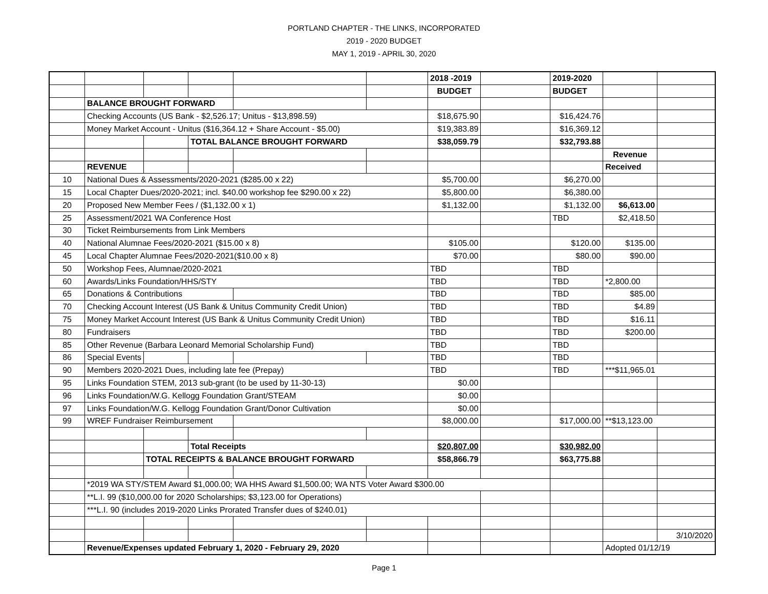PORTLAND CHAPTER - THE LINKS, INCORPORATED
2019 - 2020 BUDGET
MAY 1, 2019 - APRIL 30, 2020
| | | | | | | 2018 -2019 | | 2019-2020 | | |
| | | | | | | BUDGET | | BUDGET | | |
| | BALANCE BROUGHT FORWARD | | | | | | | | | |
| | Checking Accounts (US Bank - $2,526.17; Unitus - $13,898.59) | | | | | $18,675.90 | | $16,424.76 | | |
| | Money Market Account - Unitus ($16,364.12 + Share Account - $5.00) | | | | | $19,383.89 | | $16,369.12 | | |
| | | | TOTAL BALANCE BROUGHT FORWARD | | | $38,059.79 | | $32,793.88 | | |
| | | | | | | | | | Revenue | |
| | REVENUE | | | | | | | | Received | |
| 10 | National Dues & Assessments/2020-2021 ($285.00 x 22) | | | | | $5,700.00 | | $6,270.00 | | |
| 15 | Local Chapter Dues/2020-2021; incl. $40.00 workshop fee $290.00 x 22) | | | | | $5,800.00 | | $6,380.00 | | |
| 20 | Proposed New Member Fees / ($1,132.00 x 1) | | | | | $1,132.00 | | $1,132.00 | $6,613.00 | |
| 25 | Assessment/2021 WA Conference Host | | | | | | | TBD | $2,418.50 | |
| 30 | Ticket Reimbursements from Link Members | | | | | | | | | |
| 40 | National Alumnae Fees/2020-2021 ($15.00 x 8) | | | | | $105.00 | | $120.00 | $135.00 | |
| 45 | Local Chapter Alumnae Fees/2020-2021($10.00 x 8) | | | | | $70.00 | | $80.00 | $90.00 | |
| 50 | Workshop Fees, Alumnae/2020-2021 | | | | | TBD | | TBD | | |
| 60 | Awards/Links Foundation/HHS/STY | | | | | TBD | | TBD | *2,800.00 | |
| 65 | Donations & Contributions | | | | | TBD | | TBD | $85.00 | |
| 70 | Checking Account Interest (US Bank & Unitus Community Credit Union) | | | | | TBD | | TBD | $4.89 | |
| 75 | Money Market Account Interest (US Bank & Unitus Community Credit Union) | | | | | TBD | | TBD | $16.11 | |
| 80 | Fundraisers | | | | | TBD | | TBD | $200.00 | |
| 85 | Other Revenue (Barbara Leonard Memorial Scholarship Fund) | | | | | TBD | | TBD | | |
| 86 | Special Events | | | | | TBD | | TBD | | |
| 90 | Members 2020-2021 Dues, including late fee (Prepay) | | | | | TBD | | TBD | ***$11,965.01 | |
| 95 | Links Foundation STEM, 2013 sub-grant (to be used by 11-30-13) | | | | | $0.00 | | | | |
| 96 | Links Foundation/W.G. Kellogg Foundation Grant/STEAM | | | | | $0.00 | | | | |
| 97 | Links Foundation/W.G. Kellogg Foundation Grant/Donor Cultivation | | | | | $0.00 | | | | |
| 99 | WREF Fundraiser Reimbursement | | | | | $8,000.00 | | $17,000.00 | **$13,123.00 | |
| | | | Total Receipts | | | $20,807.00 | | $30,982.00 | | |
| | | TOTAL RECEIPTS & BALANCE BROUGHT FORWARD | | | | $58,866.79 | | $63,775.88 | | |
| | *2019 WA STY/STEM Award $1,000.00; WA HHS Award $1,500.00; WA NTS Voter Award $300.00 | | | | | | | | | |
| | **L.I. 99 ($10,000.00 for 2020 Scholarships; $3,123.00 for Operations) | | | | | | | | | |
| | ***L.I. 90 (includes 2019-2020 Links Prorated Transfer dues of $240.01) | | | | | | | | | |
| | | | | | | | | | | 3/10/2020 |
| | Revenue/Expenses updated February 1, 2020 - February 29, 2020 | | | | | | | | Adopted 01/12/19 | |
Page 1